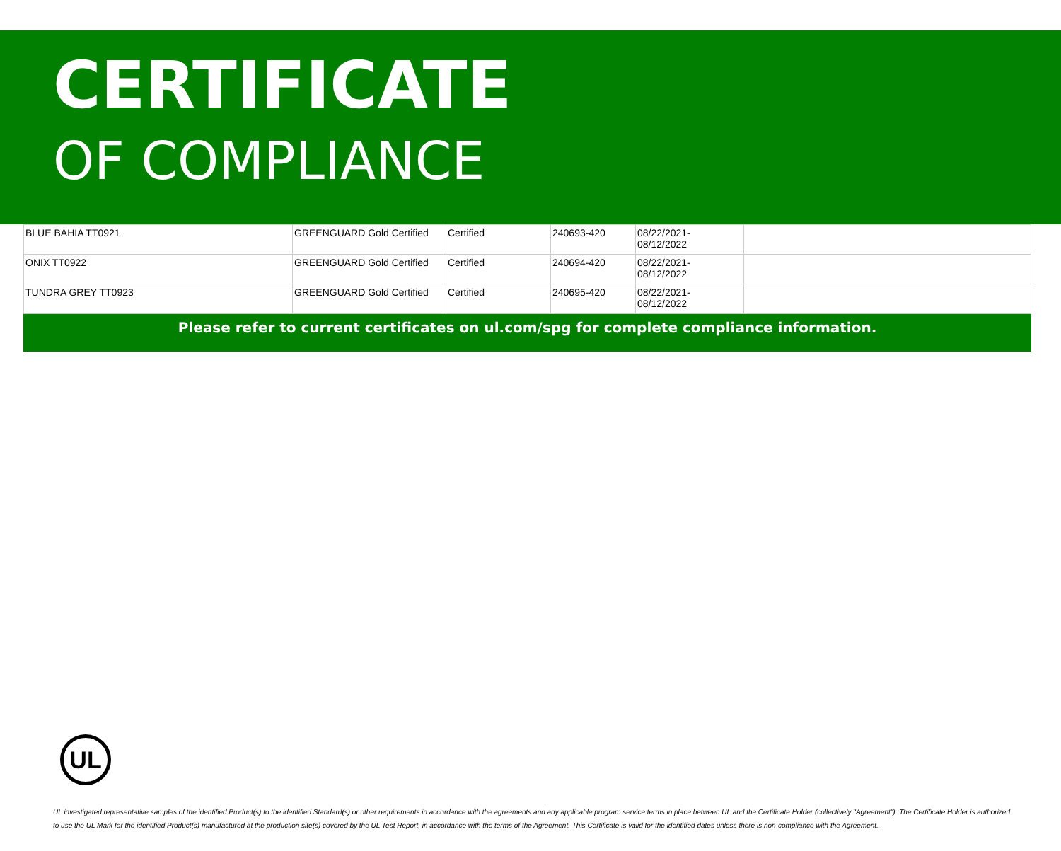CERTIFICATE
OF COMPLIANCE
| BLUE BAHIA TT0921 | GREENGUARD Gold Certified | Certified | 240693-420 | 08/22/2021- 08/12/2022 | |
| ONIX TT0922 | GREENGUARD Gold Certified | Certified | 240694-420 | 08/22/2021- 08/12/2022 | |
| TUNDRA GREY TT0923 | GREENGUARD Gold Certified | Certified | 240695-420 | 08/22/2021- 08/12/2022 | |
Please refer to current certificates on ul.com/spg for complete compliance information.
UL
UL investigated representative samples of the identified Product(s) to the identified Standard(s) or other requirements in accordance with the agreements and any applicable program service terms in place between UL and the Certificate Holder (collectively "Agreement"). The Certificate Holder is authorized to use the UL Mark for the identified Product(s) manufactured at the production site(s) covered by the UL Test Report, in accordance with the terms of the Agreement. This Certificate is valid for the identified dates unless there is non-compliance with the Agreement.